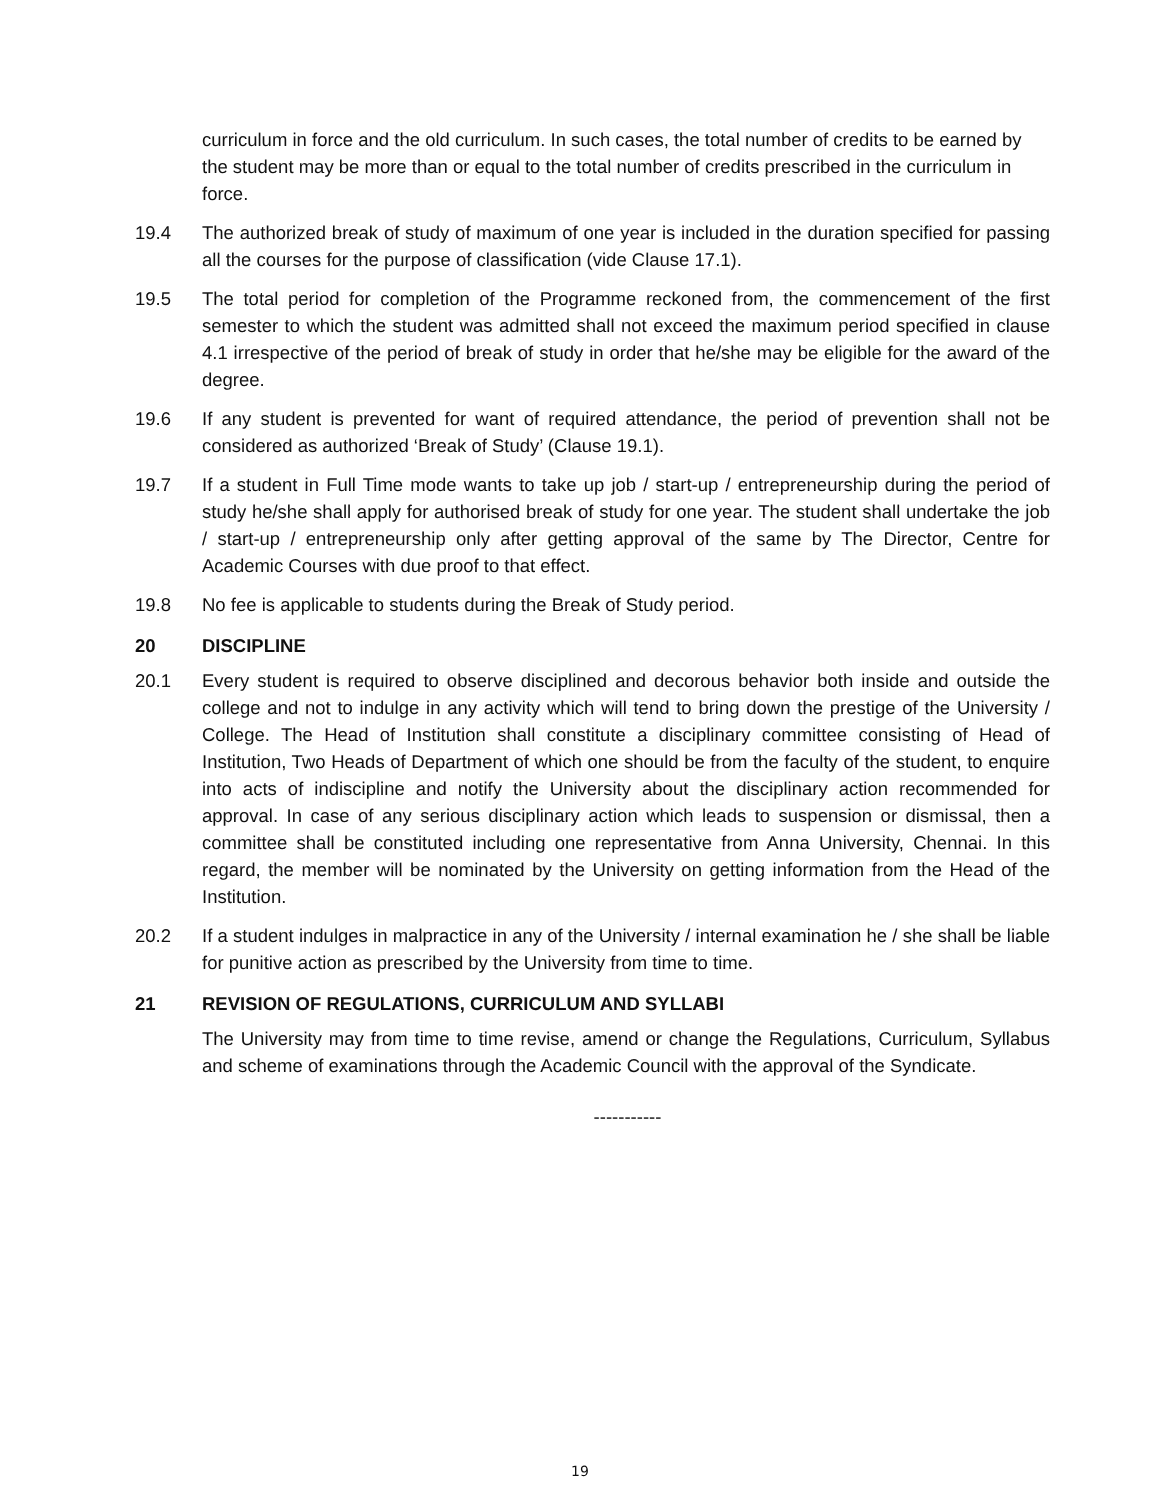curriculum in force and the old curriculum. In such cases, the total number of credits to be earned by the student may be more than or equal to the total number of credits prescribed in the curriculum in force.
19.4 The authorized break of study of maximum of one year is included in the duration specified for passing all the courses for the purpose of classification (vide Clause 17.1).
19.5 The total period for completion of the Programme reckoned from, the commencement of the first semester to which the student was admitted shall not exceed the maximum period specified in clause 4.1 irrespective of the period of break of study in order that he/she may be eligible for the award of the degree.
19.6 If any student is prevented for want of required attendance, the period of prevention shall not be considered as authorized ‘Break of Study’ (Clause 19.1).
19.7 If a student in Full Time mode wants to take up job / start-up / entrepreneurship during the period of study he/she shall apply for authorised break of study for one year. The student shall undertake the job / start-up / entrepreneurship only after getting approval of the same by The Director, Centre for Academic Courses with due proof to that effect.
19.8 No fee is applicable to students during the Break of Study period.
20 DISCIPLINE
20.1 Every student is required to observe disciplined and decorous behavior both inside and outside the college and not to indulge in any activity which will tend to bring down the prestige of the University / College. The Head of Institution shall constitute a disciplinary committee consisting of Head of Institution, Two Heads of Department of which one should be from the faculty of the student, to enquire into acts of indiscipline and notify the University about the disciplinary action recommended for approval. In case of any serious disciplinary action which leads to suspension or dismissal, then a committee shall be constituted including one representative from Anna University, Chennai. In this regard, the member will be nominated by the University on getting information from the Head of the Institution.
20.2 If a student indulges in malpractice in any of the University / internal examination he / she shall be liable for punitive action as prescribed by the University from time to time.
21 REVISION OF REGULATIONS, CURRICULUM AND SYLLABI
The University may from time to time revise, amend or change the Regulations, Curriculum, Syllabus and scheme of examinations through the Academic Council with the approval of the Syndicate.
-----------
19